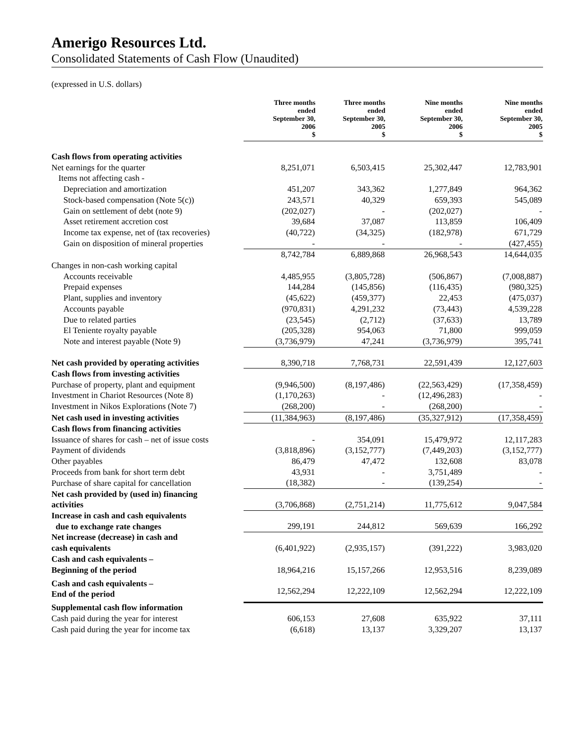Amerigo Resources Ltd.
Consolidated Statements of Cash Flow (Unaudited)
(expressed in U.S. dollars)
| | Three months ended September 30, 2006 $ | Three months ended September 30, 2005 $ | Nine months ended September 30, 2006 $ | Nine months ended September 30, 2005 $ |
| --- | --- | --- | --- | --- |
| Cash flows from operating activities | | | | |
| Net earnings for the quarter | 8,251,071 | 6,503,415 | 25,302,447 | 12,783,901 |
| Items not affecting cash - | | | | |
| Depreciation and amortization | 451,207 | 343,362 | 1,277,849 | 964,362 |
| Stock-based compensation (Note 5(c)) | 243,571 | 40,329 | 659,393 | 545,089 |
| Gain on settlement of debt (note 9) | (202,027) | - | (202,027) | - |
| Asset retirement accretion cost | 39,684 | 37,087 | 113,859 | 106,409 |
| Income tax expense, net of (tax recoveries) | (40,722) | (34,325) | (182,978) | 671,729 |
| Gain on disposition of mineral properties | - | - | - | (427,455) |
| | 8,742,784 | 6,889,868 | 26,968,543 | 14,644,035 |
| Changes in non-cash working capital | | | | |
| Accounts receivable | 4,485,955 | (3,805,728) | (506,867) | (7,008,887) |
| Prepaid expenses | 144,284 | (145,856) | (116,435) | (980,325) |
| Plant, supplies and inventory | (45,622) | (459,377) | 22,453 | (475,037) |
| Accounts payable | (970,831) | 4,291,232 | (73,443) | 4,539,228 |
| Due to related parties | (23,545) | (2,712) | (37,633) | 13,789 |
| El Teniente royalty payable | (205,328) | 954,063 | 71,800 | 999,059 |
| Note and interest payable (Note 9) | (3,736,979) | 47,241 | (3,736,979) | 395,741 |
| Net cash provided by operating activities | 8,390,718 | 7,768,731 | 22,591,439 | 12,127,603 |
| Cash flows from investing activities | | | | |
| Purchase of property, plant and equipment | (9,946,500) | (8,197,486) | (22,563,429) | (17,358,459) |
| Investment in Chariot Resources (Note 8) | (1,170,263) | - | (12,496,283) | - |
| Investment in Nikos Explorations (Note 7) | (268,200) | - | (268,200) | - |
| Net cash used in investing activities | (11,384,963) | (8,197,486) | (35,327,912) | (17,358,459) |
| Cash flows from financing activities | | | | |
| Issuance of shares for cash – net of issue costs | - | 354,091 | 15,479,972 | 12,117,283 |
| Payment of dividends | (3,818,896) | (3,152,777) | (7,449,203) | (3,152,777) |
| Other payables | 86,479 | 47,472 | 132,608 | 83,078 |
| Proceeds from bank for short term debt | 43,931 | - | 3,751,489 | - |
| Purchase of share capital for cancellation | (18,382) | - | (139,254) | - |
| Net cash provided by (used in) financing activities | (3,706,868) | (2,751,214) | 11,775,612 | 9,047,584 |
| Increase in cash and cash equivalents due to exchange rate changes | 299,191 | 244,812 | 569,639 | 166,292 |
| Net increase (decrease) in cash and cash equivalents | (6,401,922) | (2,935,157) | (391,222) | 3,983,020 |
| Cash and cash equivalents – Beginning of the period | 18,964,216 | 15,157,266 | 12,953,516 | 8,239,089 |
| Cash and cash equivalents – End of the period | 12,562,294 | 12,222,109 | 12,562,294 | 12,222,109 |
| Supplemental cash flow information | | | | |
| Cash paid during the year for interest | 606,153 | 27,608 | 635,922 | 37,111 |
| Cash paid during the year for income tax | (6,618) | 13,137 | 3,329,207 | 13,137 |